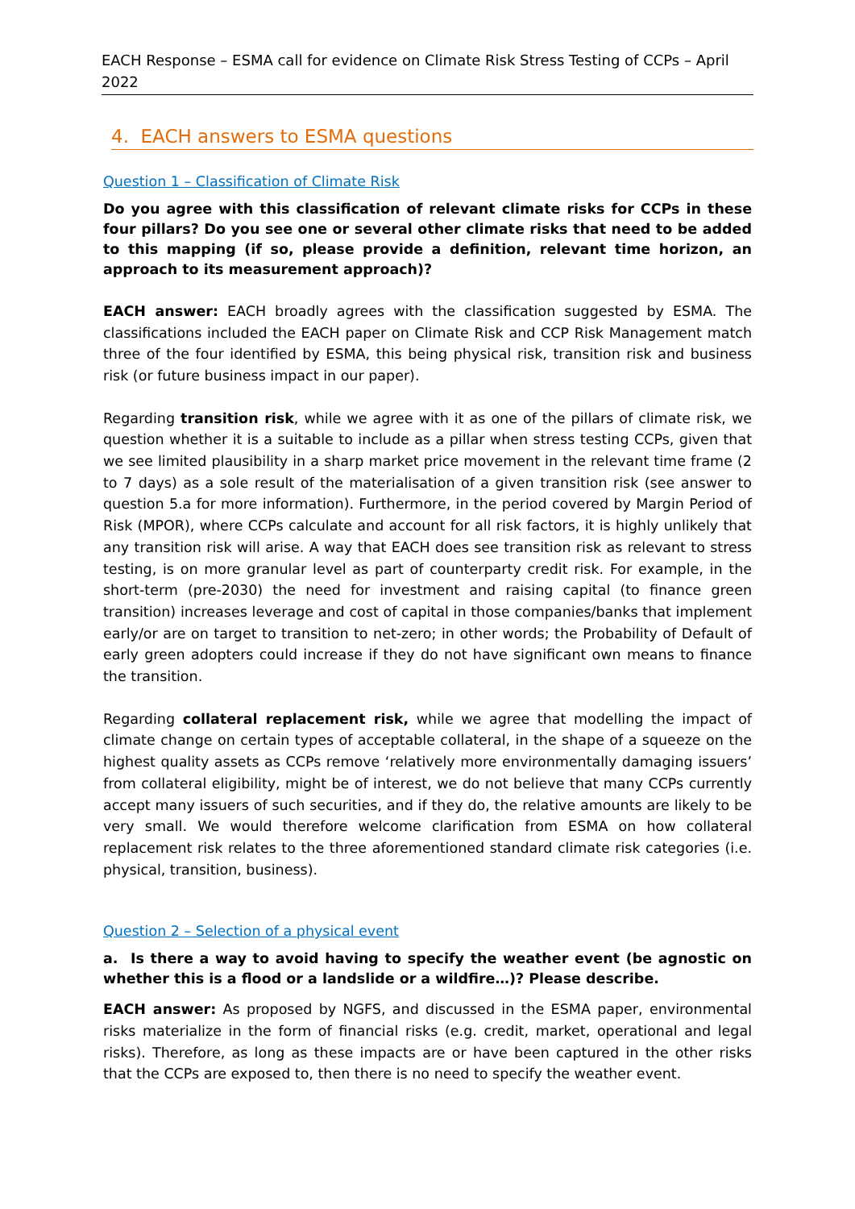EACH Response – ESMA call for evidence on Climate Risk Stress Testing of CCPs – April 2022
4. EACH answers to ESMA questions
Question 1 – Classification of Climate Risk
Do you agree with this classification of relevant climate risks for CCPs in these four pillars? Do you see one or several other climate risks that need to be added to this mapping (if so, please provide a definition, relevant time horizon, an approach to its measurement approach)?
EACH answer: EACH broadly agrees with the classification suggested by ESMA. The classifications included the EACH paper on Climate Risk and CCP Risk Management match three of the four identified by ESMA, this being physical risk, transition risk and business risk (or future business impact in our paper).
Regarding transition risk, while we agree with it as one of the pillars of climate risk, we question whether it is a suitable to include as a pillar when stress testing CCPs, given that we see limited plausibility in a sharp market price movement in the relevant time frame (2 to 7 days) as a sole result of the materialisation of a given transition risk (see answer to question 5.a for more information). Furthermore, in the period covered by Margin Period of Risk (MPOR), where CCPs calculate and account for all risk factors, it is highly unlikely that any transition risk will arise. A way that EACH does see transition risk as relevant to stress testing, is on more granular level as part of counterparty credit risk. For example, in the short-term (pre-2030) the need for investment and raising capital (to finance green transition) increases leverage and cost of capital in those companies/banks that implement early/or are on target to transition to net-zero; in other words; the Probability of Default of early green adopters could increase if they do not have significant own means to finance the transition.
Regarding collateral replacement risk, while we agree that modelling the impact of climate change on certain types of acceptable collateral, in the shape of a squeeze on the highest quality assets as CCPs remove ‘relatively more environmentally damaging issuers’ from collateral eligibility, might be of interest, we do not believe that many CCPs currently accept many issuers of such securities, and if they do, the relative amounts are likely to be very small. We would therefore welcome clarification from ESMA on how collateral replacement risk relates to the three aforementioned standard climate risk categories (i.e. physical, transition, business).
Question 2 – Selection of a physical event
a. Is there a way to avoid having to specify the weather event (be agnostic on whether this is a flood or a landslide or a wildfire…)? Please describe.
EACH answer: As proposed by NGFS, and discussed in the ESMA paper, environmental risks materialize in the form of financial risks (e.g. credit, market, operational and legal risks). Therefore, as long as these impacts are or have been captured in the other risks that the CCPs are exposed to, then there is no need to specify the weather event.